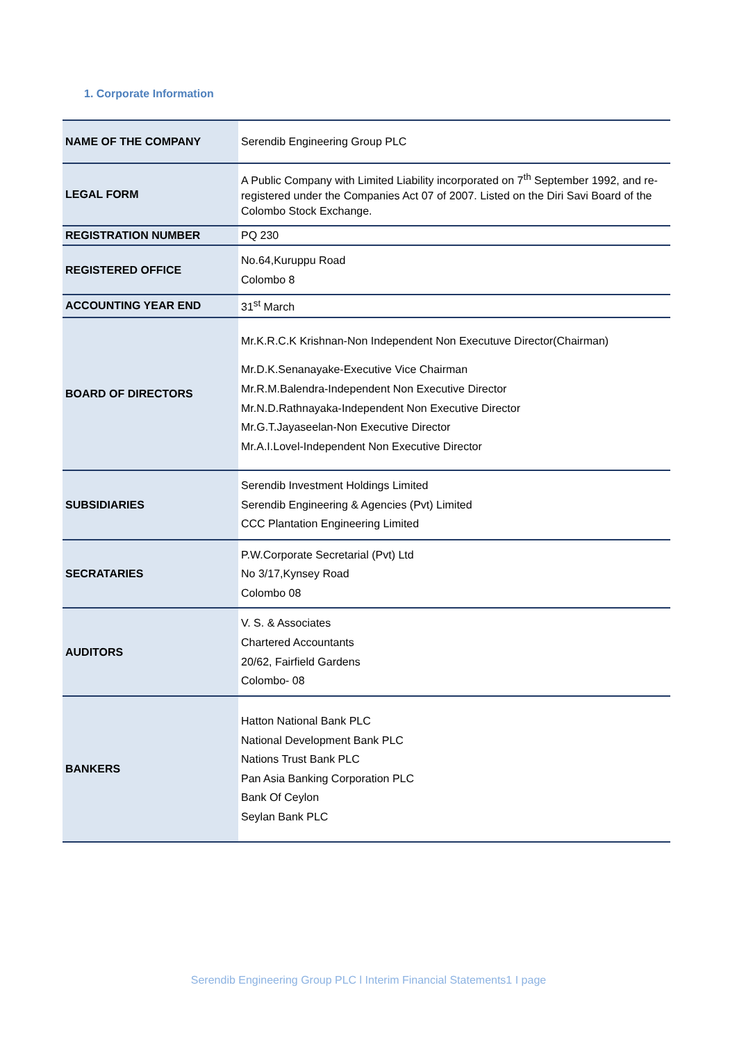1. Corporate Information
| NAME OF THE COMPANY | Serendib Engineering Group PLC |
| LEGAL FORM | A Public Company with Limited Liability incorporated on 7<sup>th</sup> September 1992, and re-registered under the Companies Act 07 of 2007. Listed on the Diri Savi Board of the Colombo Stock Exchange. |
| REGISTRATION NUMBER | PQ 230 |
| REGISTERED OFFICE | No.64,Kuruppu Road Colombo 8 |
| ACCOUNTING YEAR END | 31<sup>st</sup> March |
| BOARD OF DIRECTORS | Mr.K.R.C.K Krishnan-Non Independent Non Executuve Director(Chairman) Mr.D.K.Senanayake-Executive Vice Chairman Mr.R.M.Balendra-Independent Non Executive Director Mr.N.D.Rathnayaka-Independent Non Executive Director Mr.G.T.Jayaseelan-Non Executive Director Mr.A.I.Lovel-Independent Non Executive Director |
| SUBSIDIARIES | Serendib Investment Holdings Limited Serendib Engineering & Agencies (Pvt) Limited CCC Plantation Engineering Limited |
| SECRATARIES | P.W.Corporate Secretarial (Pvt) Ltd No 3/17,Kynsey Road Colombo 08 |
| AUDITORS | V. S. & Associates Chartered Accountants 20/62, Fairfield Gardens Colombo- 08 |
| BANKERS | Hatton National Bank PLC National Development Bank PLC Nations Trust Bank PLC Pan Asia Banking Corporation PLC Bank Of Ceylon Seylan Bank PLC |
Serendib Engineering Group PLC l Interim Financial Statements1 I page